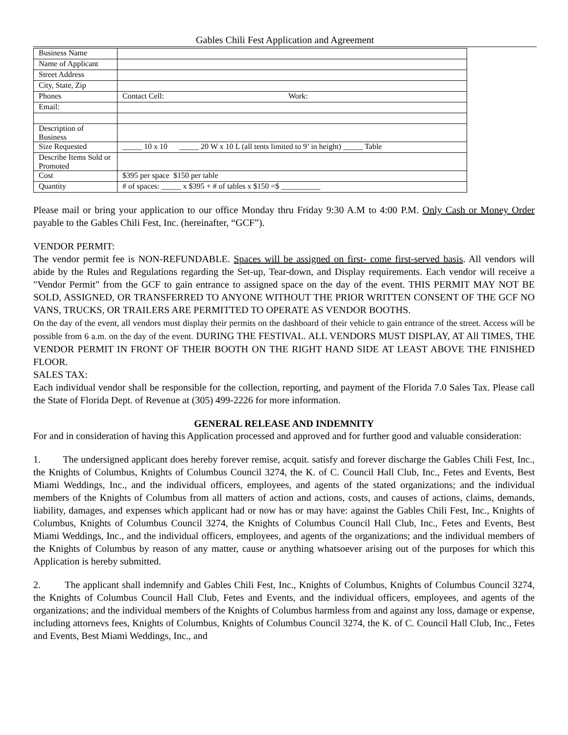Gables Chili Fest Application and Agreement
| Business Name | |
| Name of Applicant | |
| Street Address | |
| City, State, Zip | |
| Phones | Contact Cell: Work: |
| Email: | |
| Description of Business | |
| Size Requested | _____ 10 x 10 _____ 20 W x 10 L (all tents limited to 9’ in height) _____ Table |
| Describe Items Sold or Promoted | |
| Cost | $395 per space $150 per table |
| Quantity | # of spaces: _____ x $395 + # of tables x $150 =$ __________ |
Please mail or bring your application to our office Monday thru Friday 9:30 A.M to 4:00 P.M. Only Cash or Money Order payable to the Gables Chili Fest, Inc. (hereinafter, “GCF”).
VENDOR PERMIT:
The vendor permit fee is NON-REFUNDABLE. Spaces will be assigned on first- come first-served basis. All vendors will abide by the Rules and Regulations regarding the Set-up, Tear-down, and Display requirements. Each vendor will receive a "Vendor Permit" from the GCF to gain entrance to assigned space on the day of the event. THIS PERMIT MAY NOT BE SOLD, ASSIGNED, OR TRANSFERRED TO ANYONE WITHOUT THE PRIOR WRITTEN CONSENT OF THE GCF NO VANS, TRUCKS, OR TRAILERS ARE PERMITTED TO OPERATE AS VENDOR BOOTHS.
On the day of the event, all vendors must display their permits on the dashboard of their vehicle to gain entrance of the street. Access will be possible from 6 a.m. on the day of the event. DURING THE FESTIVAL. ALL VENDORS MUST DISPLAY, AT All TIMES, THE VENDOR PERMIT IN FRONT OF THEIR BOOTH ON THE RIGHT HAND SIDE AT LEAST ABOVE THE FINISHED FLOOR.
SALES TAX:
Each individual vendor shall be responsible for the collection, reporting, and payment of the Florida 7.0 Sales Tax. Please call the State of Florida Dept. of Revenue at (305) 499-2226 for more information.
GENERAL RELEASE AND INDEMNITY
For and in consideration of having this Application processed and approved and for further good and valuable consideration:
1. The undersigned applicant does hereby forever remise, acquit. satisfy and forever discharge the Gables Chili Fest, Inc., the Knights of Columbus, Knights of Columbus Council 3274, the K. of C. Council Hall Club, Inc., Fetes and Events, Best Miami Weddings, Inc., and the individual officers, employees, and agents of the stated organizations; and the individual members of the Knights of Columbus from all matters of action and actions, costs, and causes of actions, claims, demands, liability, damages, and expenses which applicant had or now has or may have: against the Gables Chili Fest, Inc., Knights of Columbus, Knights of Columbus Council 3274, the Knights of Columbus Council Hall Club, Inc., Fetes and Events, Best Miami Weddings, Inc., and the individual officers, employees, and agents of the organizations; and the individual members of the Knights of Columbus by reason of any matter, cause or anything whatsoever arising out of the purposes for which this Application is hereby submitted.
2. The applicant shall indemnify and Gables Chili Fest, Inc., Knights of Columbus, Knights of Columbus Council 3274, the Knights of Columbus Council Hall Club, Fetes and Events, and the individual officers, employees, and agents of the organizations; and the individual members of the Knights of Columbus harmless from and against any loss, damage or expense, including attornevs fees, Knights of Columbus, Knights of Columbus Council 3274, the K. of C. Council Hall Club, Inc., Fetes and Events, Best Miami Weddings, Inc., and